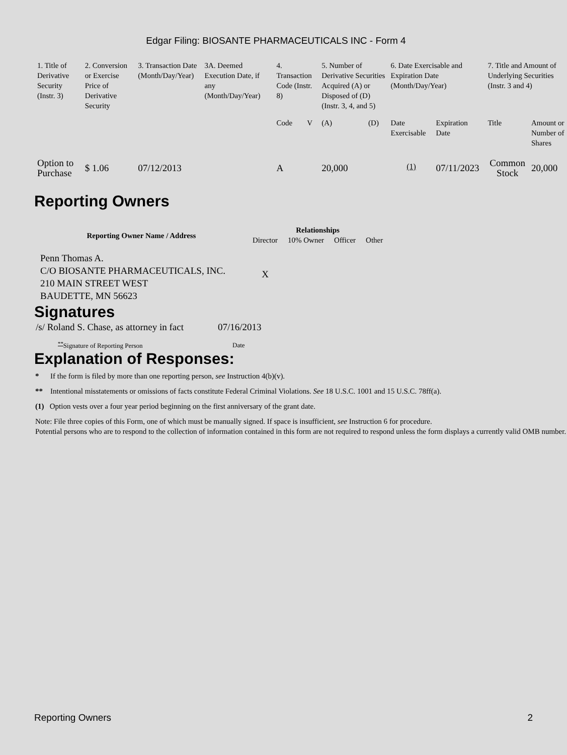Edgar Filing: BIOSANTE PHARMACEUTICALS INC - Form 4
| 1. Title of Derivative Security (Instr. 3) | 2. Conversion or Exercise Price of Derivative Security | 3. Transaction Date (Month/Day/Year) | 3A. Deemed Execution Date, if any (Month/Day/Year) | 4. Transaction Code (Instr. 8) | | 5. Number of Derivative Securities Acquired (A) or Disposed of (D) (Instr. 3, 4, and 5) | | 6. Date Exercisable and Expiration Date (Month/Day/Year) | | 7. Title and Amount of Underlying Securities (Instr. 3 and 4) | |
| | | | | Code | V | (A) | (D) | Date Exercisable | Expiration Date | Title | Amount or Number of Shares |
| Option to Purchase | $ 1.06 | 07/12/2013 | | A | | 20,000 | | <sup>(1)</sup> | 07/11/2023 | Common Stock | 20,000 |
Reporting Owners
| Reporting Owner Name / Address | Relationships | | | |
| --- | --- | --- | --- | --- |
| | Director | 10% Owner | Officer | Other |
| Penn Thomas A. C/O BIOSANTE PHARMACEUTICALS, INC. 210 MAIN STREET WEST BAUDETTE, MN 56623 | X | | | |
Signatures
| /s/ Roland S. Chase, as attorney in fact | 07/16/2013 |
| <sup>**</sup> Signature of Reporting Person | Date |
Explanation of Responses:
* If the form is filed by more than one reporting person, see Instruction 4(b)(v).
** Intentional misstatements or omissions of facts constitute Federal Criminal Violations. See 18 U.S.C. 1001 and 15 U.S.C. 78ff(a).
(1) Option vests over a four year period beginning on the first anniversary of the grant date.
Note: File three copies of this Form, one of which must be manually signed. If space is insufficient, see Instruction 6 for procedure.
Potential persons who are to respond to the collection of information contained in this form are not required to respond unless the form displays a currently valid OMB number.
Reporting Owners 2